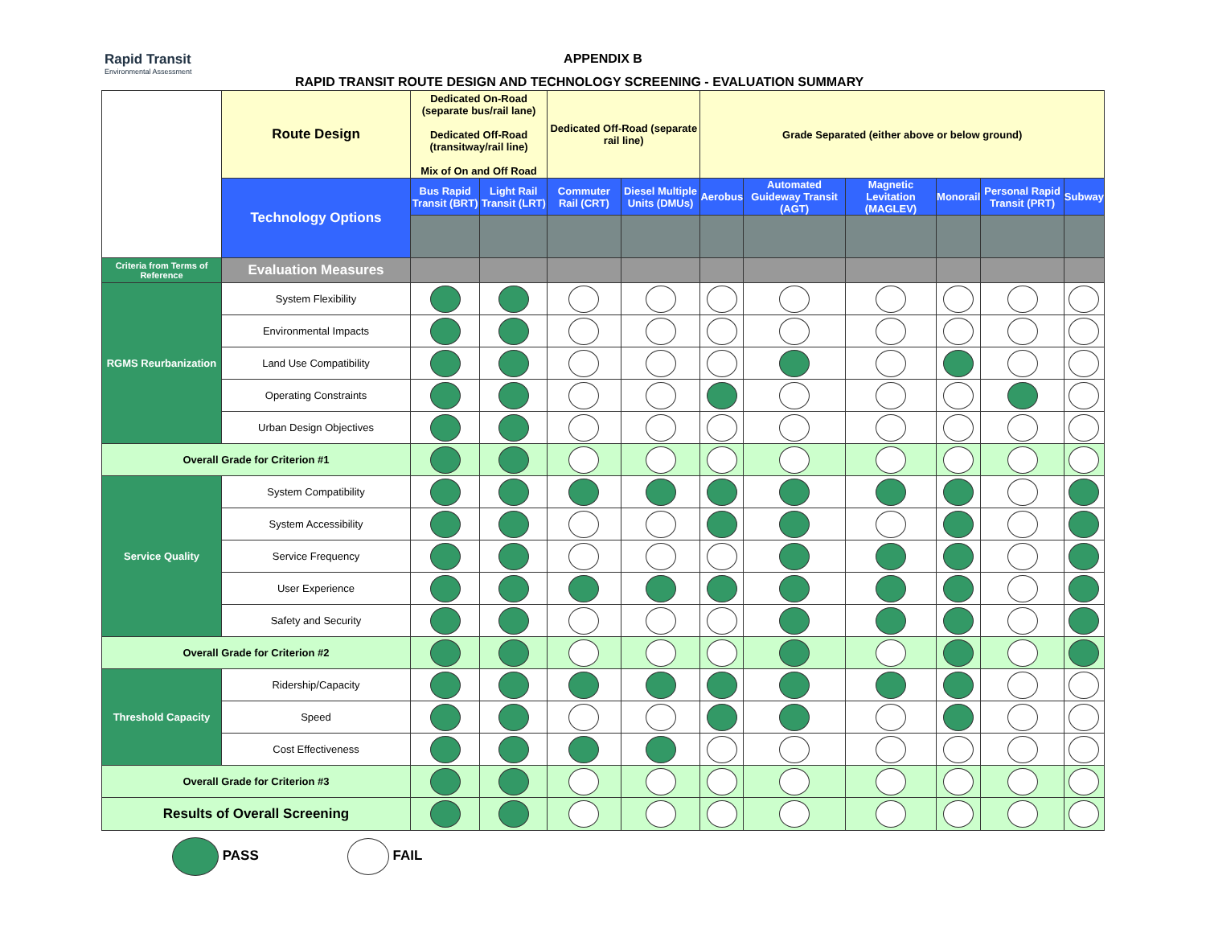Rapid Transit
Environmental Assessment
APPENDIX B
RAPID TRANSIT ROUTE DESIGN AND TECHNOLOGY SCREENING - EVALUATION SUMMARY
| | Route Design | Dedicated On-Road (separate bus/rail lane) Dedicated Off-Road (transitway/rail line) Mix of On and Off Road | | Dedicated Off-Road (separate rail line) | | Grade Separated (either above or below ground) | | | | | |
| | Technology Options | Bus Rapid Transit (BRT) | Light Rail Transit (LRT) | Commuter Rail (CRT) | Diesel Multiple Units (DMUs) | Aerobus | Automated Guideway Transit (AGT) | Magnetic Levitation (MAGLEV) | Monorail | Personal Rapid Transit (PRT) | Subway |
| Criteria from Terms of Reference | Evaluation Measures | | | | | | | | | | |
| RGMS Reurbanization | System Flexibility | | | | | | | | | | |
| | Environmental Impacts | | | | | | | | | | |
| | Land Use Compatibility | | | | | | | | | | |
| | Operating Constraints | | | | | | | | | | |
| | Urban Design Objectives | | | | | | | | | | |
| Overall Grade for Criterion #1 | | | | | | | | | | | |
| Service Quality | System Compatibility | | | | | | | | | | |
| | System Accessibility | | | | | | | | | | |
| | Service Frequency | | | | | | | | | | |
| | User Experience | | | | | | | | | | |
| | Safety and Security | | | | | | | | | | |
| Overall Grade for Criterion #2 | | | | | | | | | | | |
| Threshold Capacity | Ridership/Capacity | | | | | | | | | | |
| | Speed | | | | | | | | | | |
| | Cost Effectiveness | | | | | | | | | | |
| Overall Grade for Criterion #3 | | | | | | | | | | | |
| Results of Overall Screening | | | | | | | | | | | |
PASS FAIL